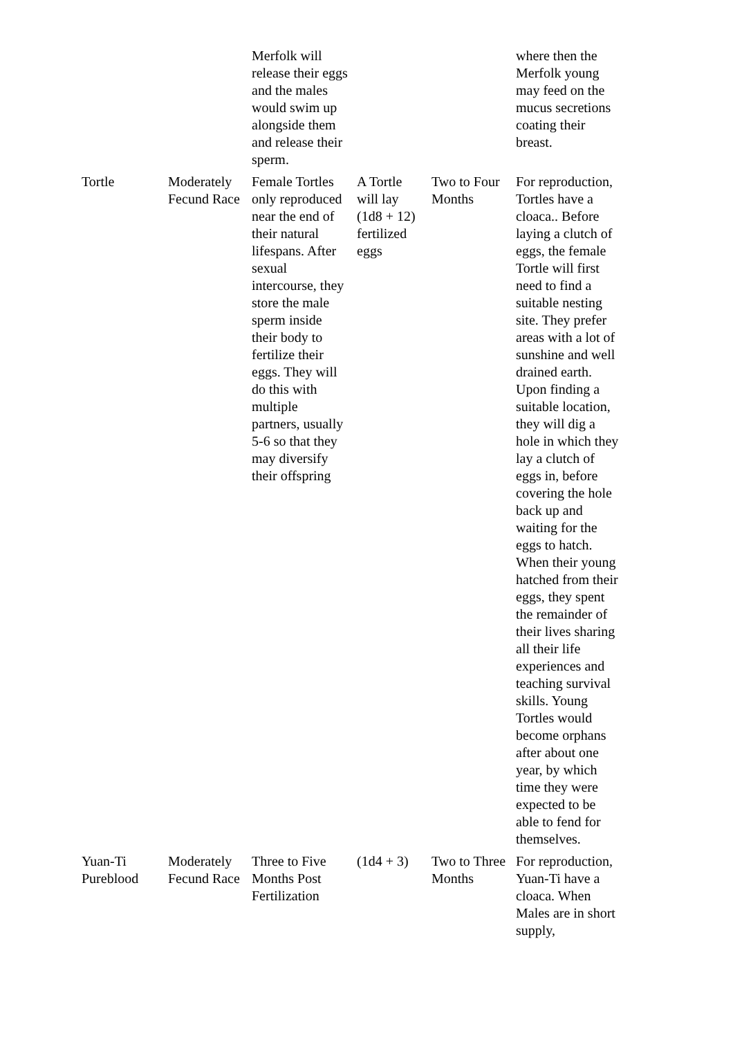| | | Merfolk will release their eggs and the males would swim up alongside them and release their sperm. | | | where then the Merfolk young may feed on the mucus secretions coating their breast. |
| Tortle | Moderately Fecund Race | Female Tortles only reproduced near the end of their natural lifespans. After sexual intercourse, they store the male sperm inside their body to fertilize their eggs. They will do this with multiple partners, usually 5-6 so that they may diversify their offspring | A Tortle will lay (1d8 + 12) fertilized eggs | Two to Four Months | For reproduction, Tortles have a cloaca.. Before laying a clutch of eggs, the female Tortle will first need to find a suitable nesting site. They prefer areas with a lot of sunshine and well drained earth. Upon finding a suitable location, they will dig a hole in which they lay a clutch of eggs in, before covering the hole back up and waiting for the eggs to hatch. When their young hatched from their eggs, they spent the remainder of their lives sharing all their life experiences and teaching survival skills. Young Tortles would become orphans after about one year, by which time they were expected to be able to fend for themselves. |
| Yuan-Ti Pureblood | Moderately Fecund Race | Three to Five Months Post Fertilization | (1d4 + 3) | Two to Three Months | For reproduction, Yuan-Ti have a cloaca. When Males are in short supply, |